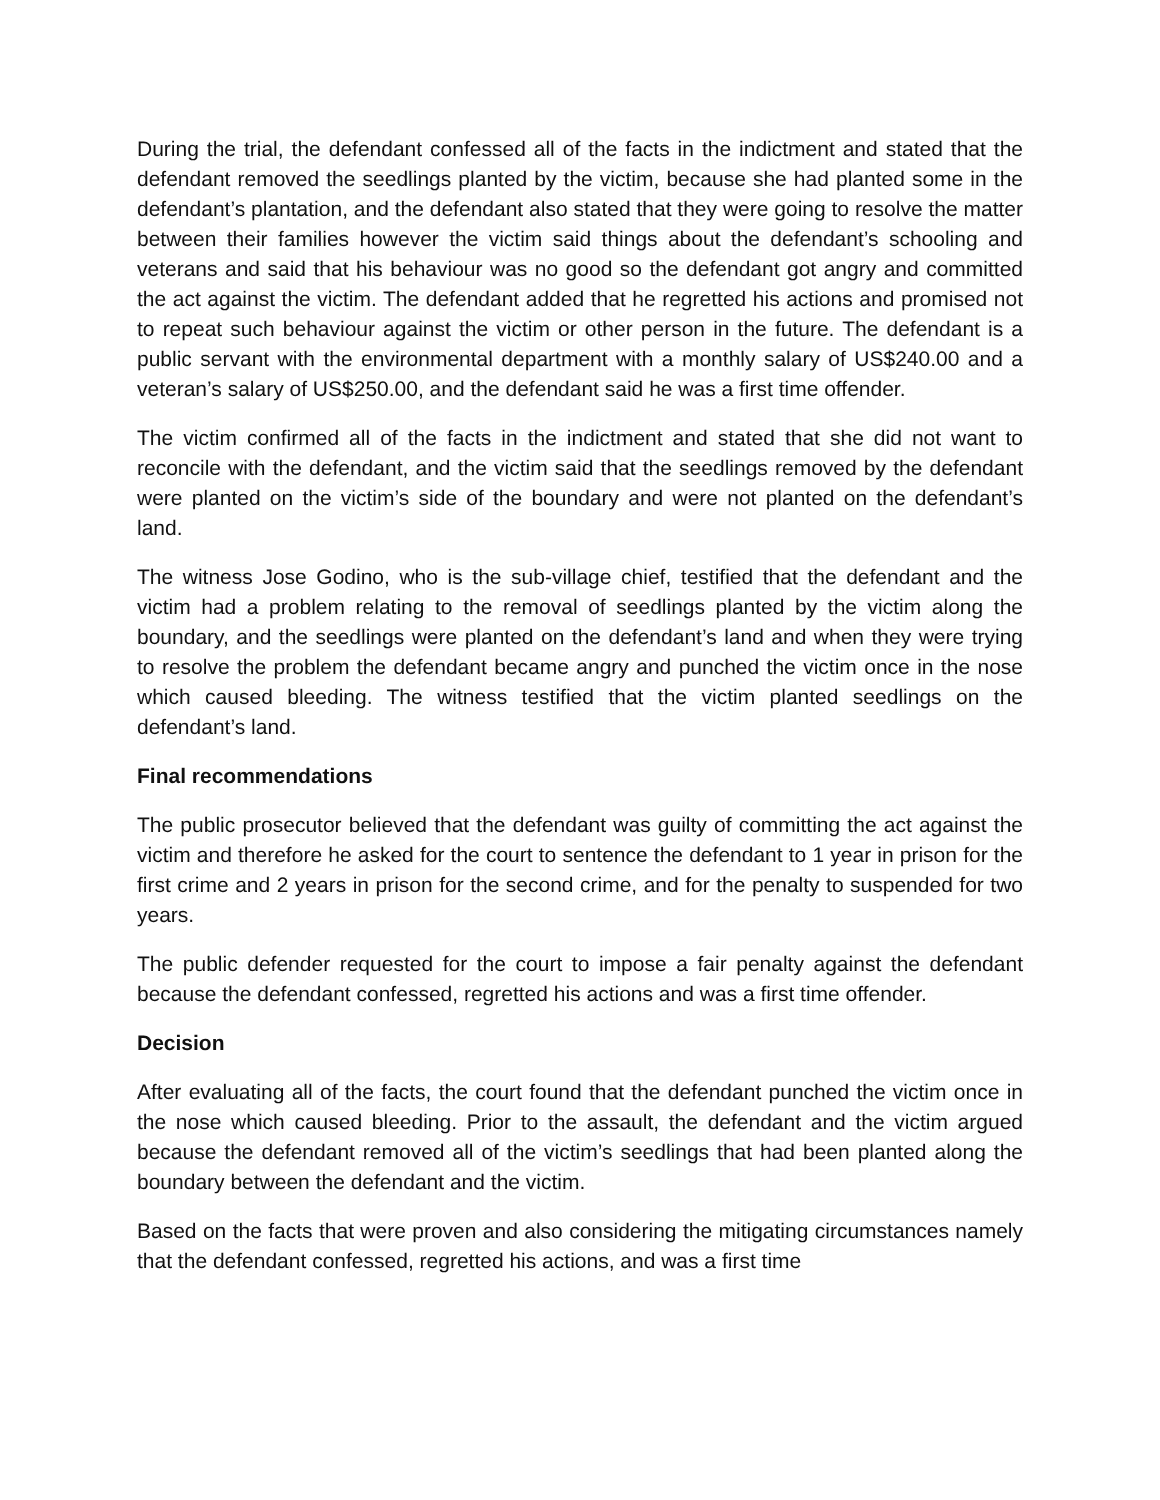During the trial, the defendant confessed all of the facts in the indictment and stated that the defendant removed the seedlings planted by the victim, because she had planted some in the defendant’s plantation, and the defendant also stated that they were going to resolve the matter between their families however the victim said things about the defendant’s schooling and veterans and said that his behaviour was no good so the defendant got angry and committed the act against the victim. The defendant added that he regretted his actions and promised not to repeat such behaviour against the victim or other person in the future. The defendant is a public servant with the environmental department with a monthly salary of US$240.00 and a veteran’s salary of US$250.00, and the defendant said he was a first time offender.
The victim confirmed all of the facts in the indictment and stated that she did not want to reconcile with the defendant, and the victim said that the seedlings removed by the defendant were planted on the victim’s side of the boundary and were not planted on the defendant’s land.
The witness Jose Godino, who is the sub-village chief, testified that the defendant and the victim had a problem relating to the removal of seedlings planted by the victim along the boundary, and the seedlings were planted on the defendant’s land and when they were trying to resolve the problem the defendant became angry and punched the victim once in the nose which caused bleeding. The witness testified that the victim planted seedlings on the defendant’s land.
Final recommendations
The public prosecutor believed that the defendant was guilty of committing the act against the victim and therefore he asked for the court to sentence the defendant to 1 year in prison for the first crime and 2 years in prison for the second crime, and for the penalty to suspended for two years.
The public defender requested for the court to impose a fair penalty against the defendant because the defendant confessed, regretted his actions and was a first time offender.
Decision
After evaluating all of the facts, the court found that the defendant punched the victim once in the nose which caused bleeding. Prior to the assault, the defendant and the victim argued because the defendant removed all of the victim’s seedlings that had been planted along the boundary between the defendant and the victim.
Based on the facts that were proven and also considering the mitigating circumstances namely that the defendant confessed, regretted his actions, and was a first time